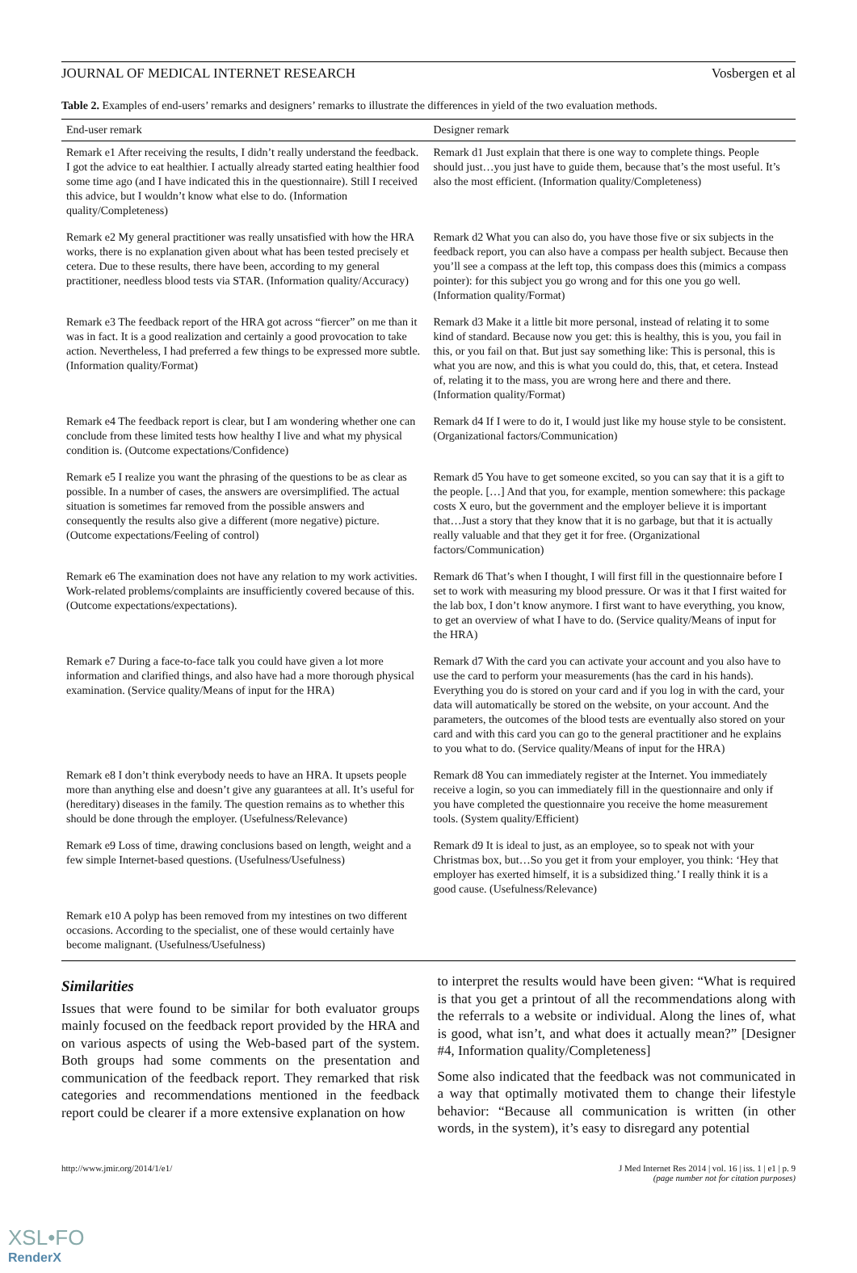JOURNAL OF MEDICAL INTERNET RESEARCH Vosbergen et al
Table 2. Examples of end-users’ remarks and designers’ remarks to illustrate the differences in yield of the two evaluation methods.
| End-user remark | Designer remark |
| --- | --- |
| Remark e1 After receiving the results, I didn’t really understand the feedback. I got the advice to eat healthier. I actually already started eating healthier food some time ago (and I have indicated this in the questionnaire). Still I received this advice, but I wouldn’t know what else to do. (Information quality/Completeness) | Remark d1 Just explain that there is one way to complete things. People should just…you just have to guide them, because that’s the most useful. It’s also the most efficient. (Information quality/Completeness) |
| Remark e2 My general practitioner was really unsatisfied with how the HRA works, there is no explanation given about what has been tested precisely et cetera. Due to these results, there have been, according to my general practitioner, needless blood tests via STAR. (Information quality/Accuracy) | Remark d2 What you can also do, you have those five or six subjects in the feedback report, you can also have a compass per health subject. Because then you’ll see a compass at the left top, this compass does this (mimics a compass pointer): for this subject you go wrong and for this one you go well. (Information quality/Format) |
| Remark e3 The feedback report of the HRA got across “fiercer” on me than it was in fact. It is a good realization and certainly a good provocation to take action. Nevertheless, I had preferred a few things to be expressed more subtle. (Information quality/Format) | Remark d3 Make it a little bit more personal, instead of relating it to some kind of standard. Because now you get: this is healthy, this is you, you fail in this, or you fail on that. But just say something like: This is personal, this is what you are now, and this is what you could do, this, that, et cetera. Instead of, relating it to the mass, you are wrong here and there and there. (Information quality/Format) |
| Remark e4 The feedback report is clear, but I am wondering whether one can conclude from these limited tests how healthy I live and what my physical condition is. (Outcome expectations/Confidence) | Remark d4 If I were to do it, I would just like my house style to be consistent. (Organizational factors/Communication) |
| Remark e5 I realize you want the phrasing of the questions to be as clear as possible. In a number of cases, the answers are oversimplified. The actual situation is sometimes far removed from the possible answers and consequently the results also give a different (more negative) picture. (Outcome expectations/Feeling of control) | Remark d5 You have to get someone excited, so you can say that it is a gift to the people. […] And that you, for example, mention somewhere: this package costs X euro, but the government and the employer believe it is important that…Just a story that they know that it is no garbage, but that it is actually really valuable and that they get it for free. (Organizational factors/Communication) |
| Remark e6 The examination does not have any relation to my work activities. Work-related problems/complaints are insufficiently covered because of this. (Outcome expectations/expectations). | Remark d6 That’s when I thought, I will first fill in the questionnaire before I set to work with measuring my blood pressure. Or was it that I first waited for the lab box, I don’t know anymore. I first want to have everything, you know, to get an overview of what I have to do. (Service quality/Means of input for the HRA) |
| Remark e7 During a face-to-face talk you could have given a lot more information and clarified things, and also have had a more thorough physical examination. (Service quality/Means of input for the HRA) | Remark d7 With the card you can activate your account and you also have to use the card to perform your measurements (has the card in his hands). Everything you do is stored on your card and if you log in with the card, your data will automatically be stored on the website, on your account. And the parameters, the outcomes of the blood tests are eventually also stored on your card and with this card you can go to the general practitioner and he explains to you what to do. (Service quality/Means of input for the HRA) |
| Remark e8 I don’t think everybody needs to have an HRA. It upsets people more than anything else and doesn’t give any guarantees at all. It’s useful for (hereditary) diseases in the family. The question remains as to whether this should be done through the employer. (Usefulness/Relevance) | Remark d8 You can immediately register at the Internet. You immediately receive a login, so you can immediately fill in the questionnaire and only if you have completed the questionnaire you receive the home measurement tools. (System quality/Efficient) |
| Remark e9 Loss of time, drawing conclusions based on length, weight and a few simple Internet-based questions. (Usefulness/Usefulness) | Remark d9 It is ideal to just, as an employee, so to speak not with your Christmas box, but…So you get it from your employer, you think: ‘Hey that employer has exerted himself, it is a subsidized thing.’ I really think it is a good cause. (Usefulness/Relevance) |
| Remark e10 A polyp has been removed from my intestines on two different occasions. According to the specialist, one of these would certainly have become malignant. (Usefulness/Usefulness) | |
Similarities
Issues that were found to be similar for both evaluator groups mainly focused on the feedback report provided by the HRA and on various aspects of using the Web-based part of the system. Both groups had some comments on the presentation and communication of the feedback report. They remarked that risk categories and recommendations mentioned in the feedback report could be clearer if a more extensive explanation on how
to interpret the results would have been given: “What is required is that you get a printout of all the recommendations along with the referrals to a website or individual. Along the lines of, what is good, what isn’t, and what does it actually mean?” [Designer #4, Information quality/Completeness]
Some also indicated that the feedback was not communicated in a way that optimally motivated them to change their lifestyle behavior: “Because all communication is written (in other words, in the system), it’s easy to disregard any potential
http://www.jmir.org/2014/1/e1/ J Med Internet Res 2014 | vol. 16 | iss. 1 | e1 | p. 9
(page number not for citation purposes)
XSL•FO
RenderX